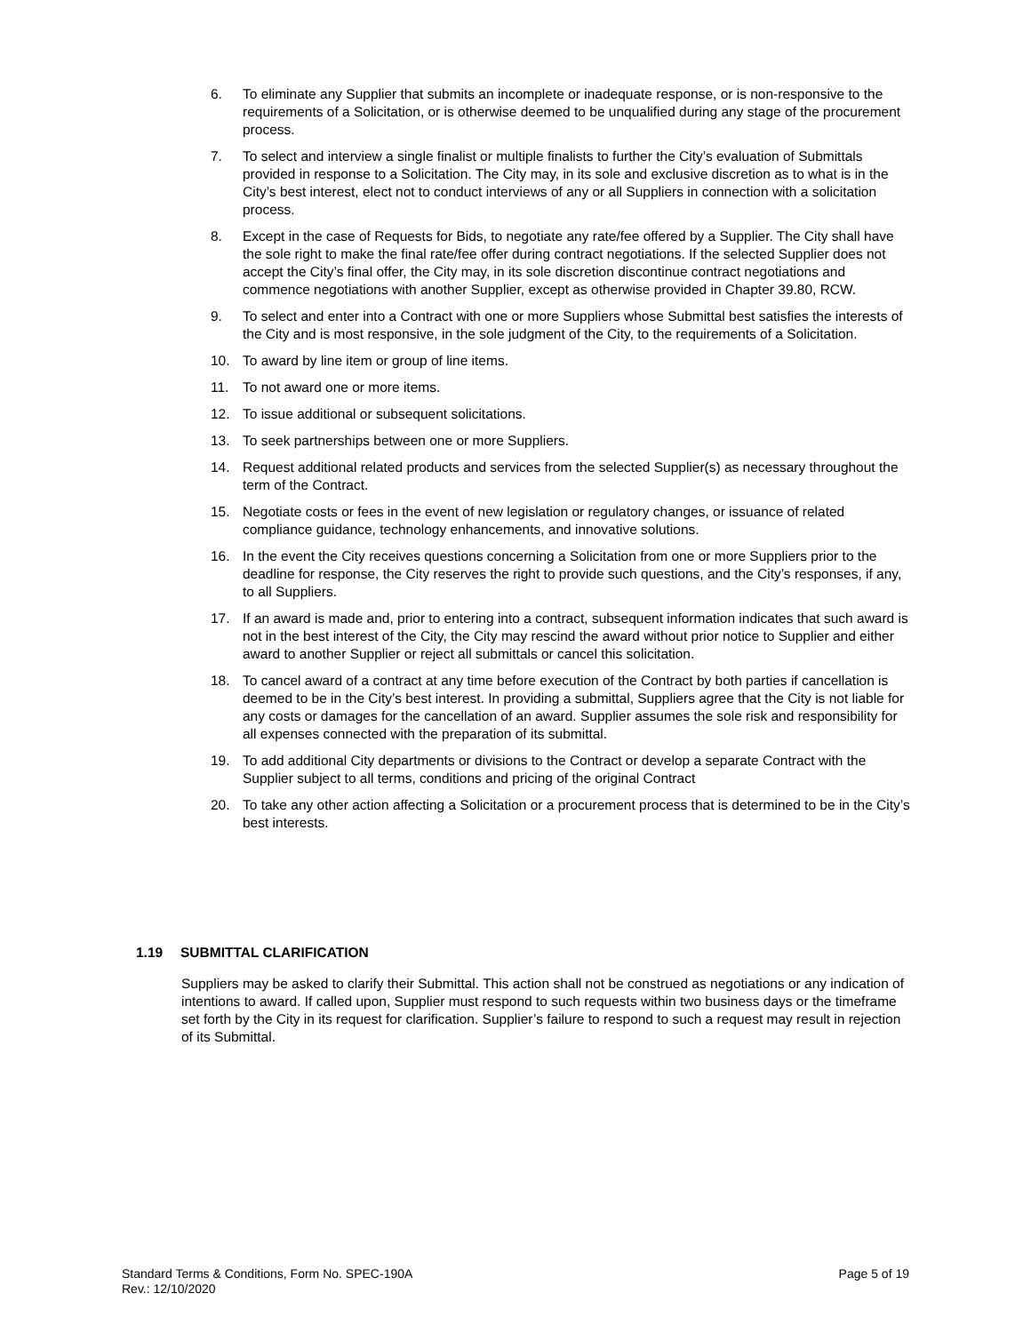6. To eliminate any Supplier that submits an incomplete or inadequate response, or is non-responsive to the requirements of a Solicitation, or is otherwise deemed to be unqualified during any stage of the procurement process.
7. To select and interview a single finalist or multiple finalists to further the City’s evaluation of Submittals provided in response to a Solicitation. The City may, in its sole and exclusive discretion as to what is in the City’s best interest, elect not to conduct interviews of any or all Suppliers in connection with a solicitation process.
8. Except in the case of Requests for Bids, to negotiate any rate/fee offered by a Supplier. The City shall have the sole right to make the final rate/fee offer during contract negotiations. If the selected Supplier does not accept the City’s final offer, the City may, in its sole discretion discontinue contract negotiations and commence negotiations with another Supplier, except as otherwise provided in Chapter 39.80, RCW.
9. To select and enter into a Contract with one or more Suppliers whose Submittal best satisfies the interests of the City and is most responsive, in the sole judgment of the City, to the requirements of a Solicitation.
10. To award by line item or group of line items.
11. To not award one or more items.
12. To issue additional or subsequent solicitations.
13. To seek partnerships between one or more Suppliers.
14. Request additional related products and services from the selected Supplier(s) as necessary throughout the term of the Contract.
15. Negotiate costs or fees in the event of new legislation or regulatory changes, or issuance of related compliance guidance, technology enhancements, and innovative solutions.
16. In the event the City receives questions concerning a Solicitation from one or more Suppliers prior to the deadline for response, the City reserves the right to provide such questions, and the City’s responses, if any, to all Suppliers.
17. If an award is made and, prior to entering into a contract, subsequent information indicates that such award is not in the best interest of the City, the City may rescind the award without prior notice to Supplier and either award to another Supplier or reject all submittals or cancel this solicitation.
18. To cancel award of a contract at any time before execution of the Contract by both parties if cancellation is deemed to be in the City’s best interest. In providing a submittal, Suppliers agree that the City is not liable for any costs or damages for the cancellation of an award. Supplier assumes the sole risk and responsibility for all expenses connected with the preparation of its submittal.
19. To add additional City departments or divisions to the Contract or develop a separate Contract with the Supplier subject to all terms, conditions and pricing of the original Contract
20. To take any other action affecting a Solicitation or a procurement process that is determined to be in the City’s best interests.
1.19 SUBMITTAL CLARIFICATION
Suppliers may be asked to clarify their Submittal. This action shall not be construed as negotiations or any indication of intentions to award. If called upon, Supplier must respond to such requests within two business days or the timeframe set forth by the City in its request for clarification. Supplier’s failure to respond to such a request may result in rejection of its Submittal.
Standard Terms & Conditions, Form No. SPEC-190A
Rev.: 12/10/2020
Page 5 of 19